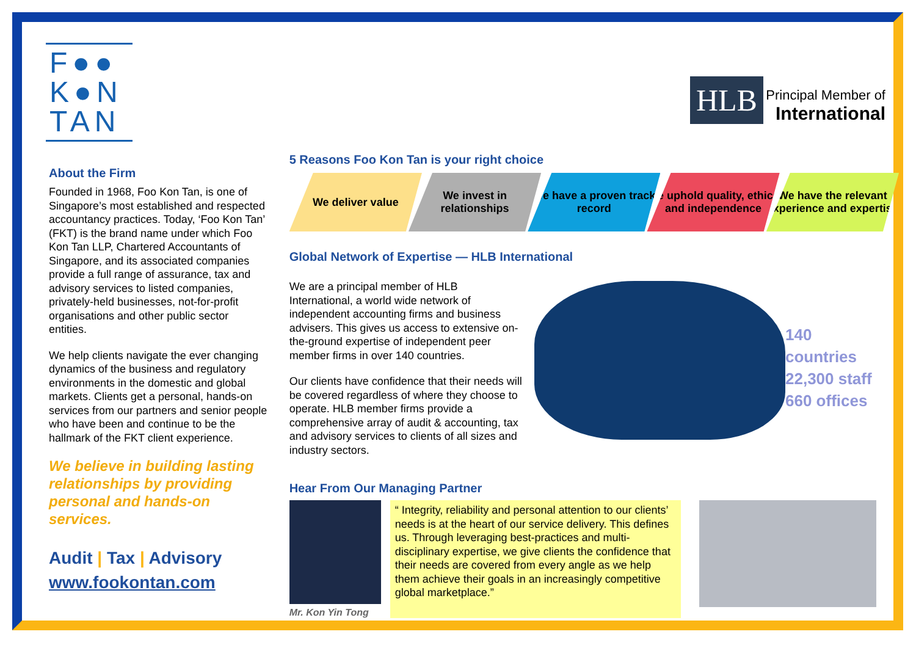F●●
K●N
TAN
About the Firm
Founded in 1968, Foo Kon Tan, is one of Singapore’s most established and respected accountancy practices. Today, ‘Foo Kon Tan’ (FKT) is the brand name under which Foo Kon Tan LLP, Chartered Accountants of Singapore, and its associated companies provide a full range of assurance, tax and advisory services to listed companies, privately-held businesses, not-for-profit organisations and other public sector entities.
We help clients navigate the ever changing dynamics of the business and regulatory environments in the domestic and global markets. Clients get a personal, hands-on services from our partners and senior people who have been and continue to be the hallmark of the FKT client experience.
We believe in building lasting relationships by providing personal and hands-on services.
Audit | Tax | Advisory
www.fookontan.com
HLB Principal Member of
International
5 Reasons Foo Kon Tan is your right choice
We deliver value We invest in relationships We have a proven track record We uphold quality, ethics and independence
We have the relevant experience and expertise
Global Network of Expertise — HLB International
We are a principal member of HLB International, a world wide network of independent accounting firms and business advisers. This gives us access to extensive on-the-ground expertise of independent peer member firms in over 140 countries.
Our clients have confidence that their needs will be covered regardless of where they choose to operate. HLB member firms provide a comprehensive array of audit & accounting, tax and advisory services to clients of all sizes and industry sectors.
140 countries
22,300 staff
660 offices
Hear From Our Managing Partner
Mr. Kon Yin Tong
“ Integrity, reliability and personal attention to our clients’ needs is at the heart of our service delivery. This defines us. Through leveraging best-practices and multi-disciplinary expertise, we give clients the confidence that their needs are covered from every angle as we help them achieve their goals in an increasingly competitive global marketplace.”